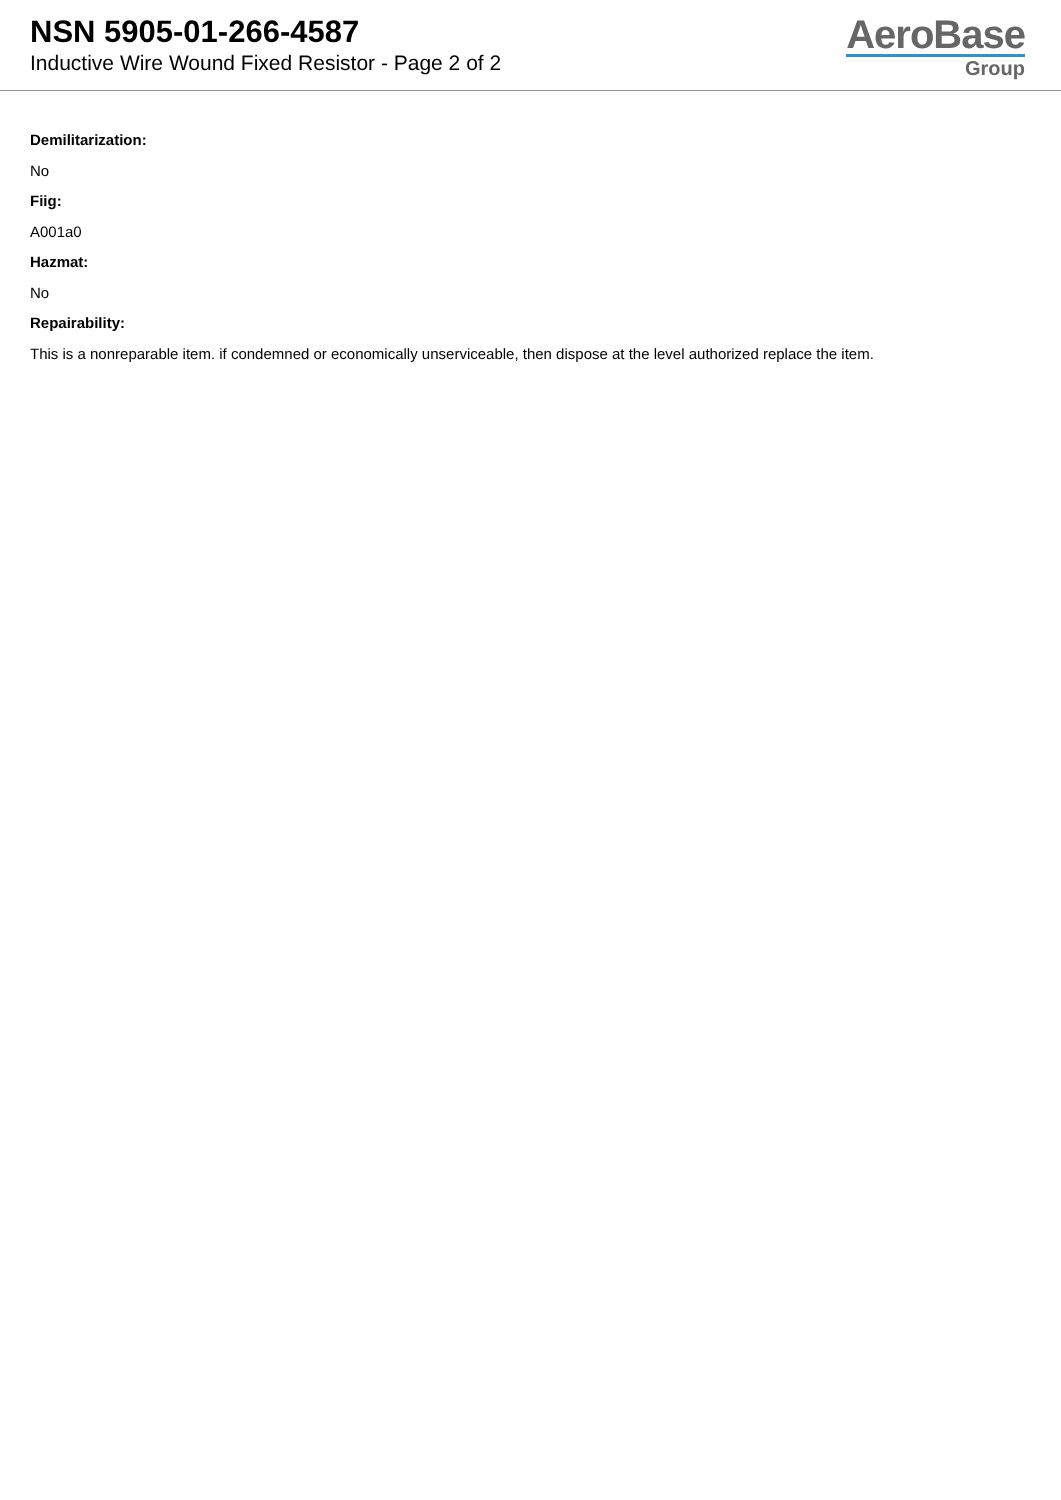NSN 5905-01-266-4587
Inductive Wire Wound Fixed Resistor - Page 2 of 2
AeroBase
Group
Demilitarization:
No
Fiig:
A001a0
Hazmat:
No
Repairability:
This is a nonreparable item. if condemned or economically unserviceable, then dispose at the level authorized replace the item.